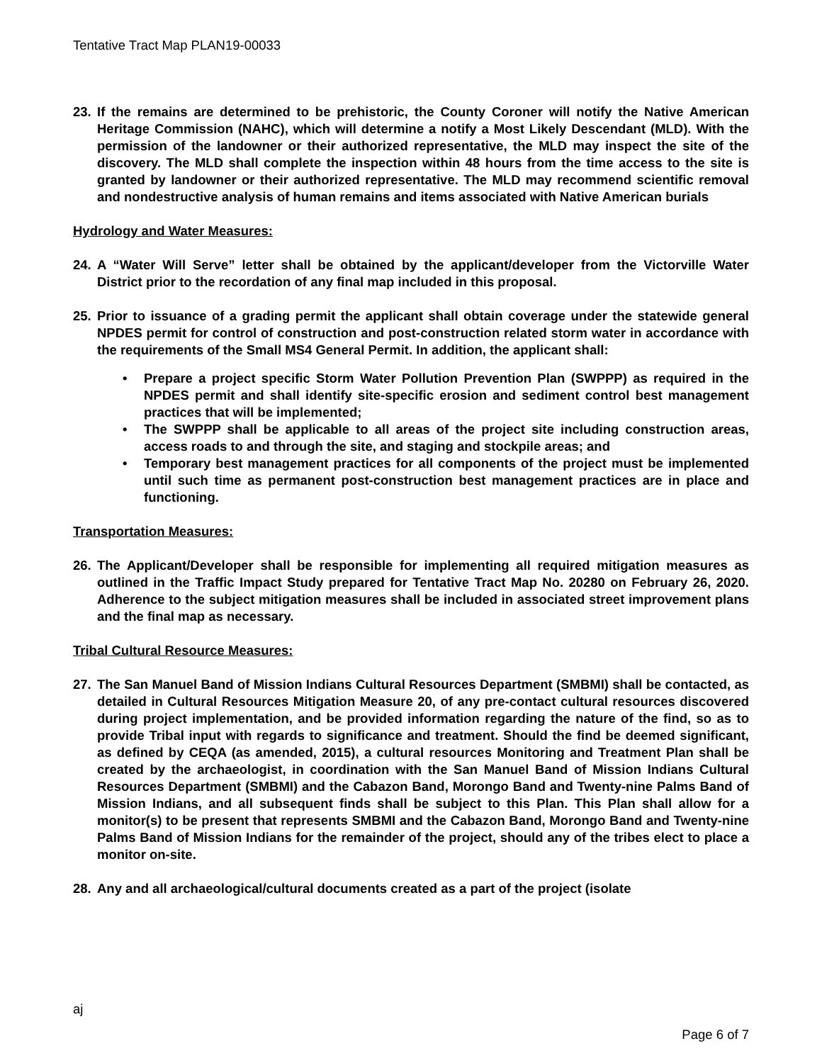Tentative Tract Map PLAN19-00033
23. If the remains are determined to be prehistoric, the County Coroner will notify the Native American Heritage Commission (NAHC), which will determine a notify a Most Likely Descendant (MLD). With the permission of the landowner or their authorized representative, the MLD may inspect the site of the discovery. The MLD shall complete the inspection within 48 hours from the time access to the site is granted by landowner or their authorized representative. The MLD may recommend scientific removal and nondestructive analysis of human remains and items associated with Native American burials
Hydrology and Water Measures:
24. A “Water Will Serve” letter shall be obtained by the applicant/developer from the Victorville Water District prior to the recordation of any final map included in this proposal.
25. Prior to issuance of a grading permit the applicant shall obtain coverage under the statewide general NPDES permit for control of construction and post-construction related storm water in accordance with the requirements of the Small MS4 General Permit. In addition, the applicant shall:
• Prepare a project specific Storm Water Pollution Prevention Plan (SWPPP) as required in the NPDES permit and shall identify site-specific erosion and sediment control best management practices that will be implemented;
• The SWPPP shall be applicable to all areas of the project site including construction areas, access roads to and through the site, and staging and stockpile areas; and
• Temporary best management practices for all components of the project must be implemented until such time as permanent post-construction best management practices are in place and functioning.
Transportation Measures:
26. The Applicant/Developer shall be responsible for implementing all required mitigation measures as outlined in the Traffic Impact Study prepared for Tentative Tract Map No. 20280 on February 26, 2020. Adherence to the subject mitigation measures shall be included in associated street improvement plans and the final map as necessary.
Tribal Cultural Resource Measures:
27. The San Manuel Band of Mission Indians Cultural Resources Department (SMBMI) shall be contacted, as detailed in Cultural Resources Mitigation Measure 20, of any pre-contact cultural resources discovered during project implementation, and be provided information regarding the nature of the find, so as to provide Tribal input with regards to significance and treatment. Should the find be deemed significant, as defined by CEQA (as amended, 2015), a cultural resources Monitoring and Treatment Plan shall be created by the archaeologist, in coordination with the San Manuel Band of Mission Indians Cultural Resources Department (SMBMI) and the Cabazon Band, Morongo Band and Twenty-nine Palms Band of Mission Indians, and all subsequent finds shall be subject to this Plan. This Plan shall allow for a monitor(s) to be present that represents SMBMI and the Cabazon Band, Morongo Band and Twenty-nine Palms Band of Mission Indians for the remainder of the project, should any of the tribes elect to place a monitor on-site.
28. Any and all archaeological/cultural documents created as a part of the project (isolate
aj
Page 6 of 7